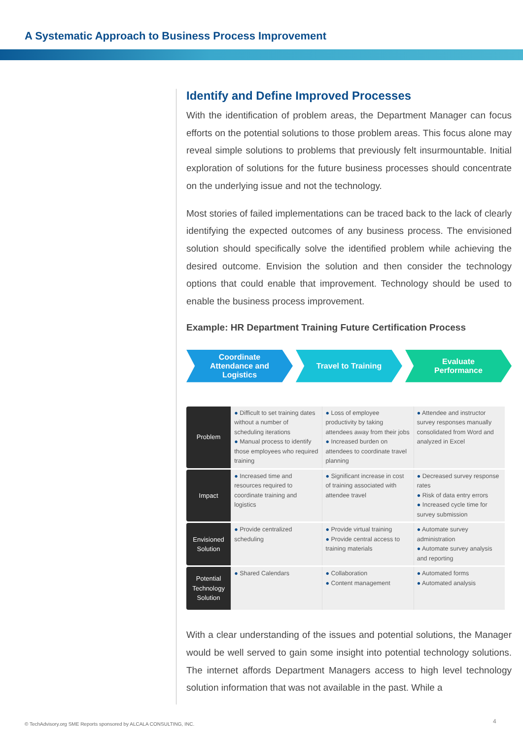A Systematic Approach to Business Process Improvement
Identify and Define Improved Processes
With the identification of problem areas, the Department Manager can focus efforts on the potential solutions to those problem areas. This focus alone may reveal simple solutions to problems that previously felt insurmountable. Initial exploration of solutions for the future business processes should concentrate on the underlying issue and not the technology.
Most stories of failed implementations can be traced back to the lack of clearly identifying the expected outcomes of any business process. The envisioned solution should specifically solve the identified problem while achieving the desired outcome. Envision the solution and then consider the technology options that could enable that improvement. Technology should be used to enable the business process improvement.
Example: HR Department Training Future Certification Process
Coordinate
Attendance and
Logistics
Travel to Training Evaluate
Performance
| Problem | ● Difficult to set training dates without a number of scheduling iterations ● Manual process to identify those employees who required training | ● Loss of employee productivity by taking attendees away from their jobs ● Increased burden on attendees to coordinate travel planning | ● Attendee and instructor survey responses manually consolidated from Word and analyzed in Excel |
| Impact | ● Increased time and resources required to coordinate training and logistics | ● Significant increase in cost of training associated with attendee travel | ● Decreased survey response rates ● Risk of data entry errors ● Increased cycle time for survey submission |
| Envisioned Solution | ● Provide centralized scheduling | ● Provide virtual training ● Provide central access to training materials | ● Automate survey administration ● Automate survey analysis and reporting |
| Potential Technology Solution | ● Shared Calendars | ● Collaboration ● Content management | ● Automated forms ● Automated analysis |
With a clear understanding of the issues and potential solutions, the Manager would be well served to gain some insight into potential technology solutions. The internet affords Department Managers access to high level technology solution information that was not available in the past. While a
© TechAdvisory.org SME Reports sponsored by ALCALA CONSULTING, INC.
4